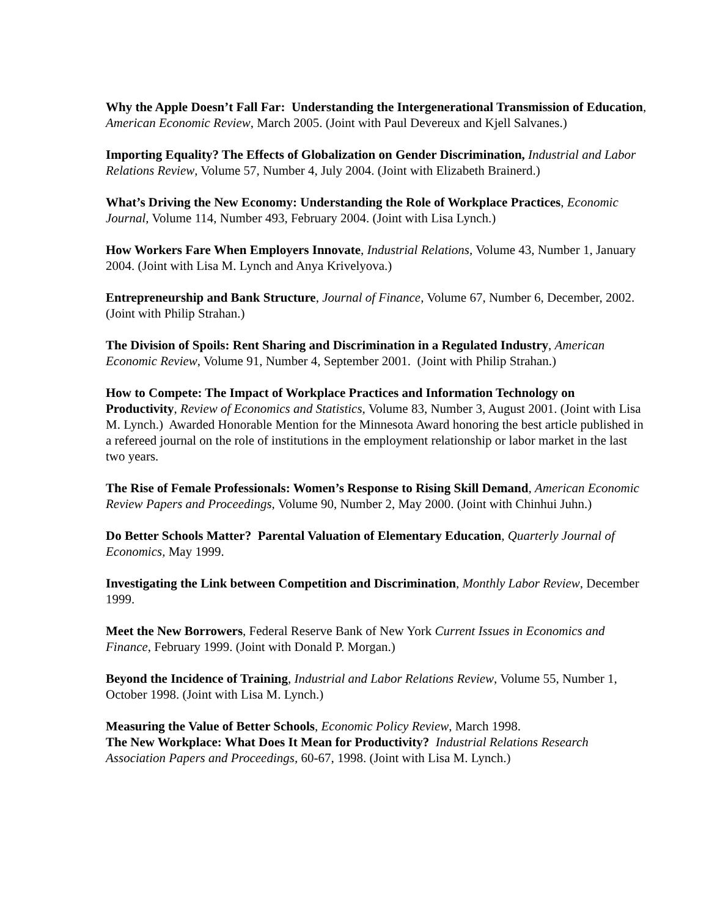Why the Apple Doesn’t Fall Far: Understanding the Intergenerational Transmission of Education, American Economic Review, March 2005. (Joint with Paul Devereux and Kjell Salvanes.)
Importing Equality? The Effects of Globalization on Gender Discrimination, Industrial and Labor Relations Review, Volume 57, Number 4, July 2004. (Joint with Elizabeth Brainerd.)
What’s Driving the New Economy: Understanding the Role of Workplace Practices, Economic Journal, Volume 114, Number 493, February 2004. (Joint with Lisa Lynch.)
How Workers Fare When Employers Innovate, Industrial Relations, Volume 43, Number 1, January 2004. (Joint with Lisa M. Lynch and Anya Krivelyova.)
Entrepreneurship and Bank Structure, Journal of Finance, Volume 67, Number 6, December, 2002. (Joint with Philip Strahan.)
The Division of Spoils: Rent Sharing and Discrimination in a Regulated Industry, American Economic Review, Volume 91, Number 4, September 2001. (Joint with Philip Strahan.)
How to Compete: The Impact of Workplace Practices and Information Technology on Productivity, Review of Economics and Statistics, Volume 83, Number 3, August 2001. (Joint with Lisa M. Lynch.) Awarded Honorable Mention for the Minnesota Award honoring the best article published in a refereed journal on the role of institutions in the employment relationship or labor market in the last two years.
The Rise of Female Professionals: Women’s Response to Rising Skill Demand, American Economic Review Papers and Proceedings, Volume 90, Number 2, May 2000. (Joint with Chinhui Juhn.)
Do Better Schools Matter? Parental Valuation of Elementary Education, Quarterly Journal of Economics, May 1999.
Investigating the Link between Competition and Discrimination, Monthly Labor Review, December 1999.
Meet the New Borrowers, Federal Reserve Bank of New York Current Issues in Economics and Finance, February 1999. (Joint with Donald P. Morgan.)
Beyond the Incidence of Training, Industrial and Labor Relations Review, Volume 55, Number 1, October 1998. (Joint with Lisa M. Lynch.)
Measuring the Value of Better Schools, Economic Policy Review, March 1998.
The New Workplace: What Does It Mean for Productivity? Industrial Relations Research Association Papers and Proceedings, 60-67, 1998. (Joint with Lisa M. Lynch.)